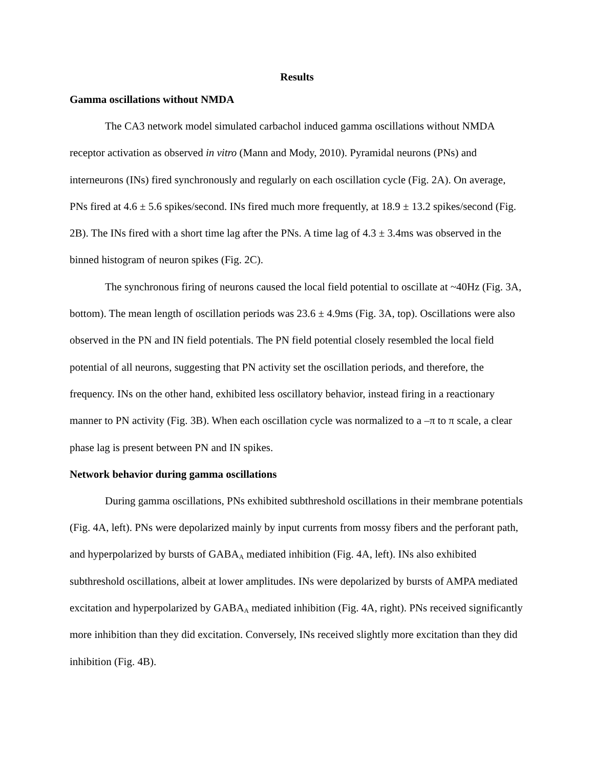Results
Gamma oscillations without NMDA
The CA3 network model simulated carbachol induced gamma oscillations without NMDA receptor activation as observed in vitro (Mann and Mody, 2010). Pyramidal neurons (PNs) and interneurons (INs) fired synchronously and regularly on each oscillation cycle (Fig. 2A). On average, PNs fired at 4.6 ± 5.6 spikes/second. INs fired much more frequently, at 18.9 ± 13.2 spikes/second (Fig. 2B). The INs fired with a short time lag after the PNs. A time lag of 4.3 ± 3.4ms was observed in the binned histogram of neuron spikes (Fig. 2C).
The synchronous firing of neurons caused the local field potential to oscillate at ~40Hz (Fig. 3A, bottom). The mean length of oscillation periods was 23.6 ± 4.9ms (Fig. 3A, top). Oscillations were also observed in the PN and IN field potentials. The PN field potential closely resembled the local field potential of all neurons, suggesting that PN activity set the oscillation periods, and therefore, the frequency. INs on the other hand, exhibited less oscillatory behavior, instead firing in a reactionary manner to PN activity (Fig. 3B). When each oscillation cycle was normalized to a –π to π scale, a clear phase lag is present between PN and IN spikes.
Network behavior during gamma oscillations
During gamma oscillations, PNs exhibited subthreshold oscillations in their membrane potentials (Fig. 4A, left). PNs were depolarized mainly by input currents from mossy fibers and the perforant path, and hyperpolarized by bursts of GABA<sub>A</sub> mediated inhibition (Fig. 4A, left). INs also exhibited subthreshold oscillations, albeit at lower amplitudes. INs were depolarized by bursts of AMPA mediated excitation and hyperpolarized by GABA<sub>A</sub> mediated inhibition (Fig. 4A, right). PNs received significantly more inhibition than they did excitation. Conversely, INs received slightly more excitation than they did inhibition (Fig. 4B).